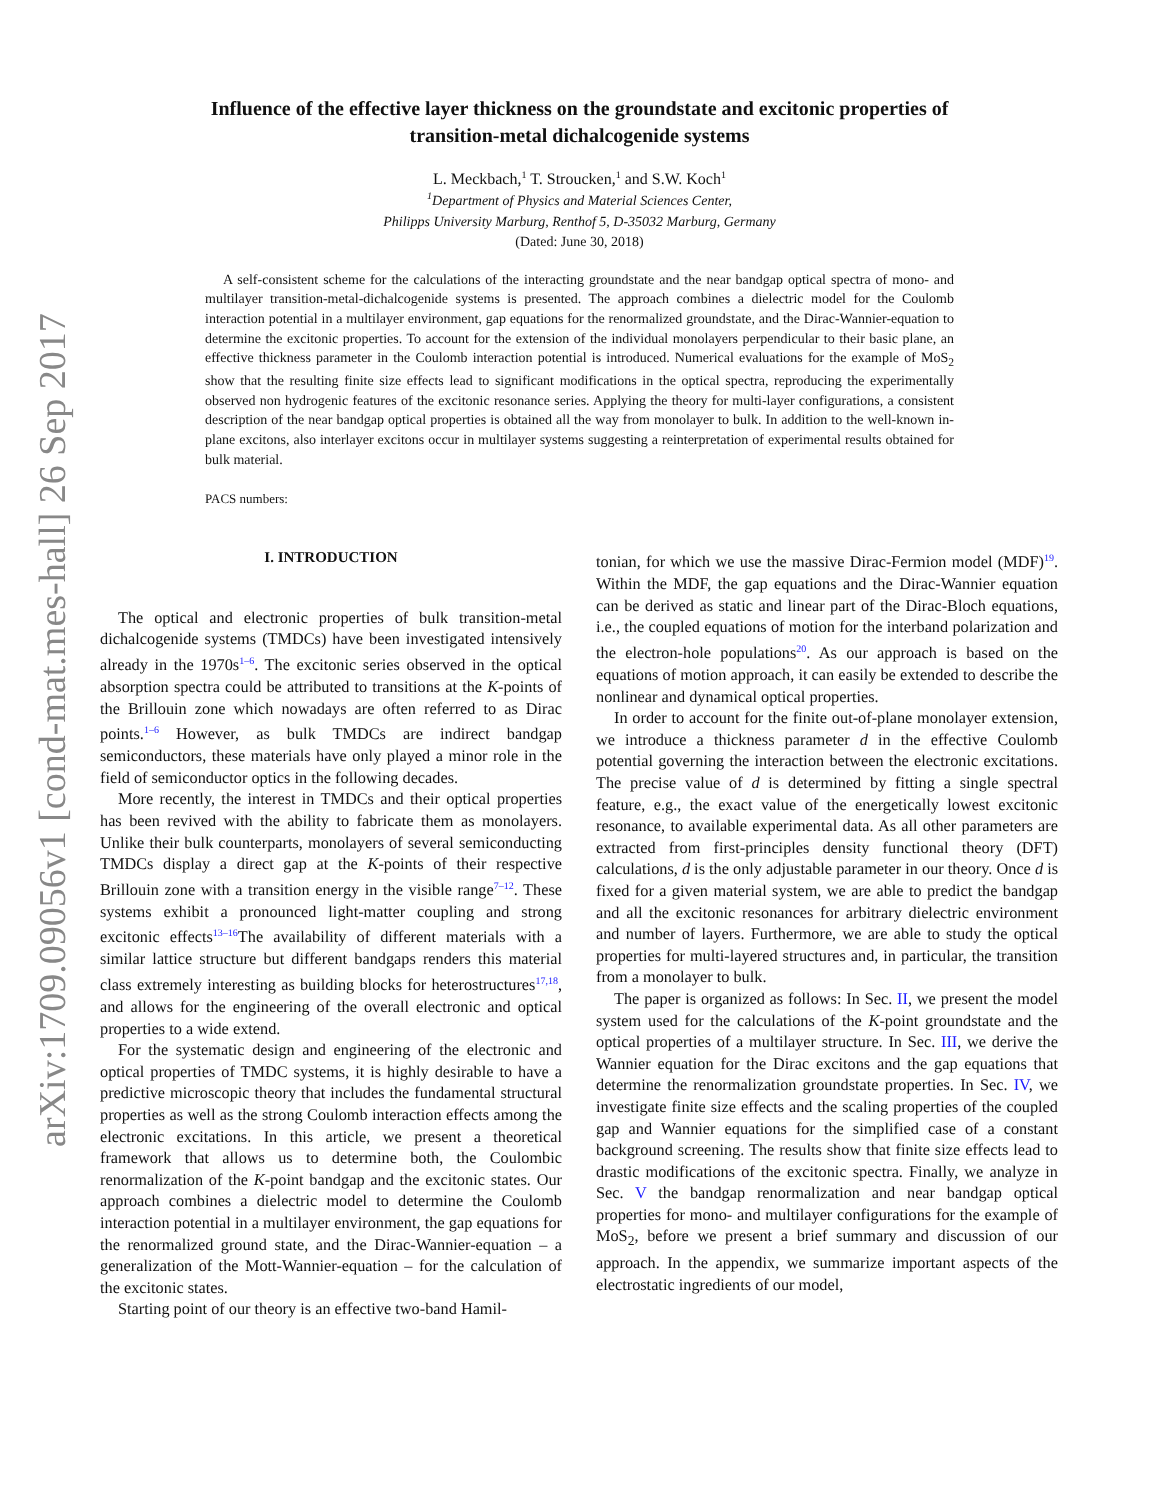arXiv:1709.09056v1 [cond-mat.mes-hall] 26 Sep 2017
Influence of the effective layer thickness on the groundstate and excitonic properties of transition-metal dichalcogenide systems
L. Meckbach,<sup>1</sup> T. Stroucken,<sup>1</sup> and S.W. Koch<sup>1</sup>
<sup>1</sup> Department of Physics and Material Sciences Center,
Philipps University Marburg, Renthof 5, D-35032 Marburg, Germany
(Dated: June 30, 2018)
A self-consistent scheme for the calculations of the interacting groundstate and the near bandgap optical spectra of mono- and multilayer transition-metal-dichalcogenide systems is presented. The approach combines a dielectric model for the Coulomb interaction potential in a multilayer environment, gap equations for the renormalized groundstate, and the Dirac-Wannier-equation to determine the excitonic properties. To account for the extension of the individual monolayers perpendicular to their basic plane, an effective thickness parameter in the Coulomb interaction potential is introduced. Numerical evaluations for the example of MoS<sub>2</sub> show that the resulting finite size effects lead to significant modifications in the optical spectra, reproducing the experimentally observed non hydrogenic features of the excitonic resonance series. Applying the theory for multi-layer configurations, a consistent description of the near bandgap optical properties is obtained all the way from monolayer to bulk. In addition to the well-known in-plane excitons, also interlayer excitons occur in multilayer systems suggesting a reinterpretation of experimental results obtained for bulk material.
PACS numbers:
I. INTRODUCTION
The optical and electronic properties of bulk transition-metal dichalcogenide systems (TMDCs) have been investigated intensively already in the 1970s<sup>1–6</sup>. The excitonic series observed in the optical absorption spectra could be attributed to transitions at the K-points of the Brillouin zone which nowadays are often referred to as Dirac points.<sup>1–6</sup> However, as bulk TMDCs are indirect bandgap semiconductors, these materials have only played a minor role in the field of semiconductor optics in the following decades.
More recently, the interest in TMDCs and their optical properties has been revived with the ability to fabricate them as monolayers. Unlike their bulk counterparts, monolayers of several semiconducting TMDCs display a direct gap at the K-points of their respective Brillouin zone with a transition energy in the visible range<sup>7–12</sup>. These systems exhibit a pronounced light-matter coupling and strong excitonic effects<sup>13–16</sup>The availability of different materials with a similar lattice structure but different bandgaps renders this material class extremely interesting as building blocks for heterostructures<sup>17,18</sup>, and allows for the engineering of the overall electronic and optical properties to a wide extend.
For the systematic design and engineering of the electronic and optical properties of TMDC systems, it is highly desirable to have a predictive microscopic theory that includes the fundamental structural properties as well as the strong Coulomb interaction effects among the electronic excitations. In this article, we present a theoretical framework that allows us to determine both, the Coulombic renormalization of the K-point bandgap and the excitonic states. Our approach combines a dielectric model to determine the Coulomb interaction potential in a multilayer environment, the gap equations for the renormalized ground state, and the Dirac-Wannier-equation – a generalization of the Mott-Wannier-equation – for the calculation of the excitonic states.
Starting point of our theory is an effective two-band Hamil-
tonian, for which we use the massive Dirac-Fermion model (MDF)<sup>19</sup>. Within the MDF, the gap equations and the Dirac-Wannier equation can be derived as static and linear part of the Dirac-Bloch equations, i.e., the coupled equations of motion for the interband polarization and the electron-hole populations<sup>20</sup>. As our approach is based on the equations of motion approach, it can easily be extended to describe the nonlinear and dynamical optical properties.
In order to account for the finite out-of-plane monolayer extension, we introduce a thickness parameter d in the effective Coulomb potential governing the interaction between the electronic excitations. The precise value of d is determined by fitting a single spectral feature, e.g., the exact value of the energetically lowest excitonic resonance, to available experimental data. As all other parameters are extracted from first-principles density functional theory (DFT) calculations, d is the only adjustable parameter in our theory. Once d is fixed for a given material system, we are able to predict the bandgap and all the excitonic resonances for arbitrary dielectric environment and number of layers. Furthermore, we are able to study the optical properties for multi-layered structures and, in particular, the transition from a monolayer to bulk.
The paper is organized as follows: In Sec. II, we present the model system used for the calculations of the K-point groundstate and the optical properties of a multilayer structure. In Sec. III, we derive the Wannier equation for the Dirac excitons and the gap equations that determine the renormalization groundstate properties. In Sec. IV, we investigate finite size effects and the scaling properties of the coupled gap and Wannier equations for the simplified case of a constant background screening. The results show that finite size effects lead to drastic modifications of the excitonic spectra. Finally, we analyze in Sec. V the bandgap renormalization and near bandgap optical properties for mono- and multilayer configurations for the example of MoS<sub>2</sub>, before we present a brief summary and discussion of our approach. In the appendix, we summarize important aspects of the electrostatic ingredients of our model,